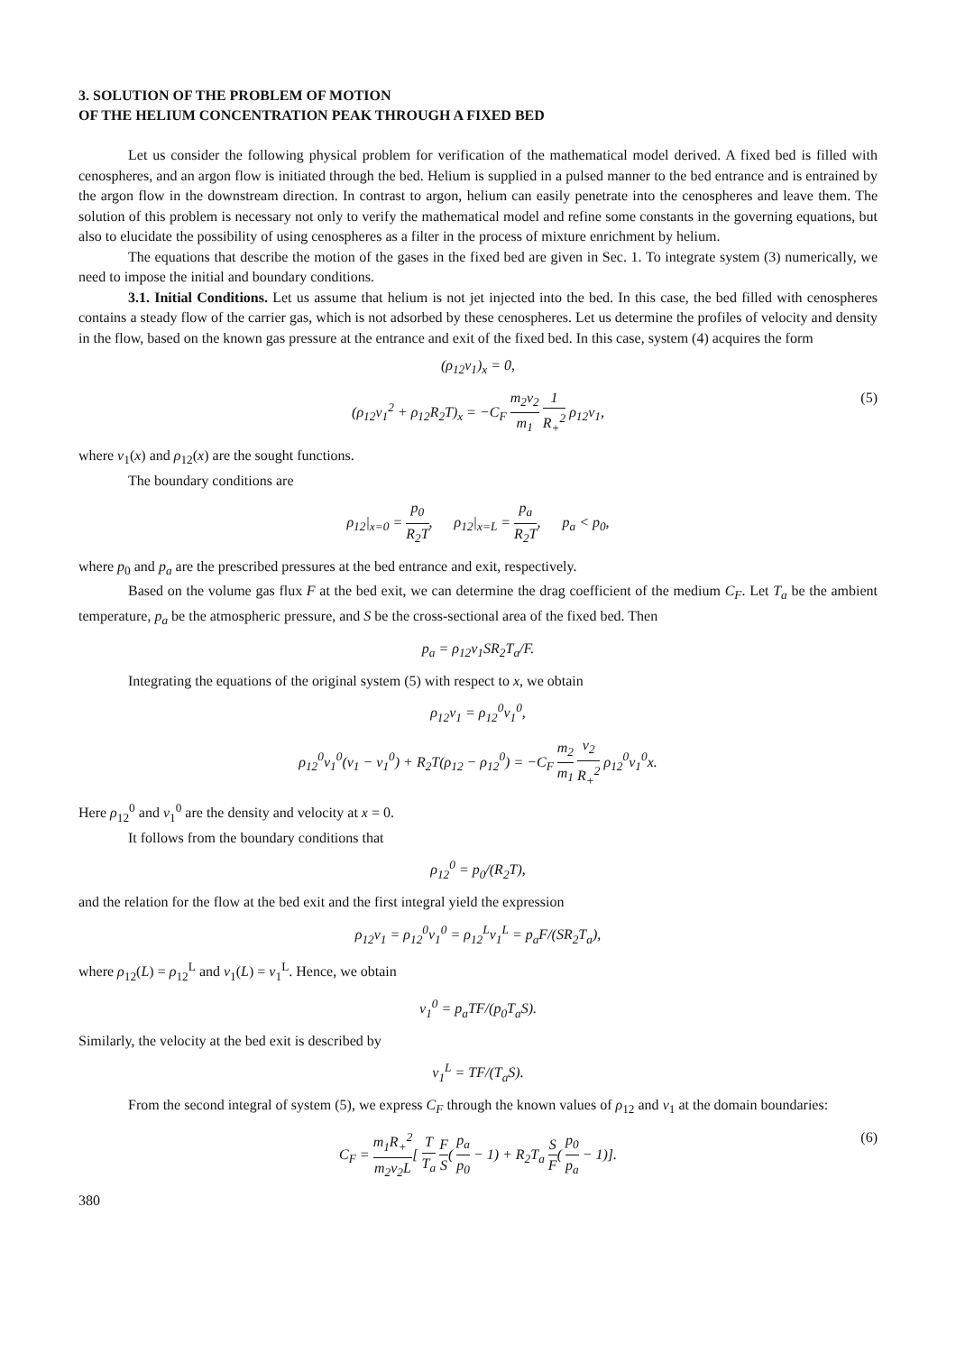3. SOLUTION OF THE PROBLEM OF MOTION
OF THE HELIUM CONCENTRATION PEAK THROUGH A FIXED BED
Let us consider the following physical problem for verification of the mathematical model derived. A fixed bed is filled with cenospheres, and an argon flow is initiated through the bed. Helium is supplied in a pulsed manner to the bed entrance and is entrained by the argon flow in the downstream direction. In contrast to argon, helium can easily penetrate into the cenospheres and leave them. The solution of this problem is necessary not only to verify the mathematical model and refine some constants in the governing equations, but also to elucidate the possibility of using cenospheres as a filter in the process of mixture enrichment by helium.
The equations that describe the motion of the gases in the fixed bed are given in Sec. 1. To integrate system (3) numerically, we need to impose the initial and boundary conditions.
3.1. Initial Conditions. Let us assume that helium is not jet injected into the bed. In this case, the bed filled with cenospheres contains a steady flow of the carrier gas, which is not adsorbed by these cenospheres. Let us determine the profiles of velocity and density in the flow, based on the known gas pressure at the entrance and exit of the fixed bed. In this case, system (4) acquires the form
(ρ<sub>12</sub>v<sub>1</sub>)<sub>x</sub> = 0,
(ρ<sub>12</sub>v<sub>1</sub><sup>2</sup> + ρ<sub>12</sub>R<sub>2</sub>T)<sub>x</sub> = −C<sub>F</sub> m<sub>2</sub>ν<sub>2</sub> m<sub>1</sub> 1 R<sub>+</sub><sup>2</sup> ρ<sub>12</sub>v<sub>1</sub>,
(5)
where v<sub>1</sub>(x) and ρ<sub>12</sub>(x) are the sought functions.
The boundary conditions are
ρ<sub>12</sub>|<sub>x=0</sub> = p<sub>0</sub> R<sub>2</sub>T, ρ<sub>12</sub>|<sub>x=L</sub> = p<sub>a</sub> R<sub>2</sub>T, p<sub>a</sub> < p<sub>0</sub>,
where p<sub>0</sub> and p<sub>a</sub> are the prescribed pressures at the bed entrance and exit, respectively.
Based on the volume gas flux F at the bed exit, we can determine the drag coefficient of the medium C<sub>F</sub>. Let T<sub>a</sub> be the ambient temperature, p<sub>a</sub> be the atmospheric pressure, and S be the cross-sectional area of the fixed bed. Then
p<sub>a</sub> = ρ<sub>12</sub>v<sub>1</sub>SR<sub>2</sub>T<sub>a</sub>/F.
Integrating the equations of the original system (5) with respect to x, we obtain
ρ<sub>12</sub>v<sub>1</sub> = ρ<sub>12</sub><sup>0</sup>v<sub>1</sub><sup>0</sup>,
ρ<sub>12</sub><sup>0</sup>v<sub>1</sub><sup>0</sup>(v<sub>1</sub> − v<sub>1</sub><sup>0</sup>) + R<sub>2</sub>T(ρ<sub>12</sub> − ρ<sub>12</sub><sup>0</sup>) = −C<sub>F</sub> m<sub>2</sub> m<sub>1</sub> ν<sub>2</sub> R<sub>+</sub><sup>2</sup> ρ<sub>12</sub><sup>0</sup>v<sub>1</sub><sup>0</sup>x.
Here ρ<sub>12</sub><sup>0</sup> and v<sub>1</sub><sup>0</sup> are the density and velocity at x = 0.
It follows from the boundary conditions that
ρ<sub>12</sub><sup>0</sup> = p<sub>0</sub>/(R<sub>2</sub>T),
and the relation for the flow at the bed exit and the first integral yield the expression
ρ<sub>12</sub>v<sub>1</sub> = ρ<sub>12</sub><sup>0</sup>v<sub>1</sub><sup>0</sup> = ρ<sub>12</sub><sup>L</sup>v<sub>1</sub><sup>L</sup> = p<sub>a</sub>F/(SR<sub>2</sub>T<sub>a</sub>),
where ρ<sub>12</sub>(L) = ρ<sub>12</sub><sup>L</sup> and v<sub>1</sub>(L) = v<sub>1</sub><sup>L</sup>. Hence, we obtain
v<sub>1</sub><sup>0</sup> = p<sub>a</sub>TF/(p<sub>0</sub>T<sub>a</sub>S).
Similarly, the velocity at the bed exit is described by
v<sub>1</sub><sup>L</sup> = TF/(T<sub>a</sub>S).
From the second integral of system (5), we express C<sub>F</sub> through the known values of ρ<sub>12</sub> and v<sub>1</sub> at the domain boundaries:
C<sub>F</sub> = m<sub>1</sub>R<sub>+</sub><sup>2</sup> m<sub>2</sub>ν<sub>2</sub>L[ T T<sub>a</sub> F S( p<sub>a</sub> p<sub>0</sub> − 1) + R<sub>2</sub>T<sub>a</sub> S F( p<sub>0</sub> p<sub>a</sub> − 1)].
(6)
380